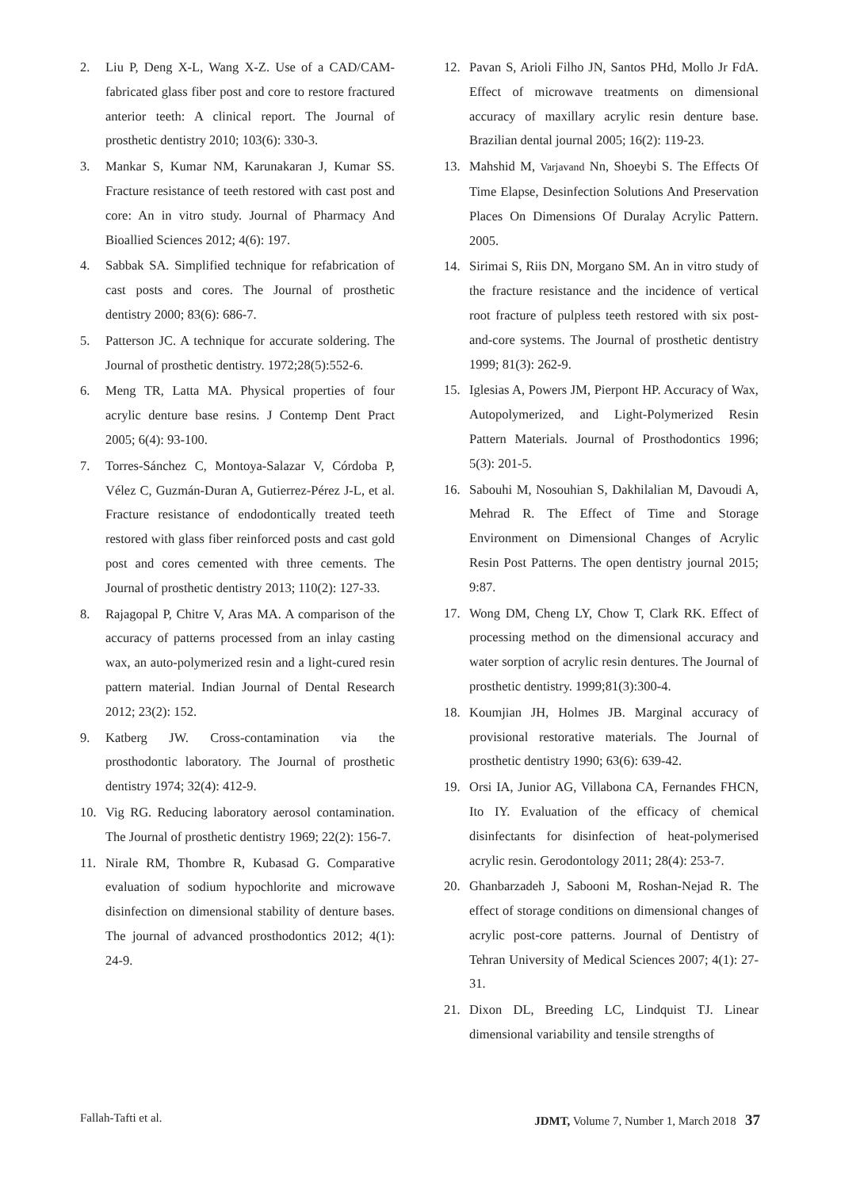2. Liu P, Deng X-L, Wang X-Z. Use of a CAD/CAM-fabricated glass fiber post and core to restore fractured anterior teeth: A clinical report. The Journal of prosthetic dentistry 2010; 103(6): 330-3.
3. Mankar S, Kumar NM, Karunakaran J, Kumar SS. Fracture resistance of teeth restored with cast post and core: An in vitro study. Journal of Pharmacy And Bioallied Sciences 2012; 4(6): 197.
4. Sabbak SA. Simplified technique for refabrication of cast posts and cores. The Journal of prosthetic dentistry 2000; 83(6): 686-7.
5. Patterson JC. A technique for accurate soldering. The Journal of prosthetic dentistry. 1972;28(5):552-6.
6. Meng TR, Latta MA. Physical properties of four acrylic denture base resins. J Contemp Dent Pract 2005; 6(4): 93-100.
7. Torres-Sánchez C, Montoya-Salazar V, Córdoba P, Vélez C, Guzmán-Duran A, Gutierrez-Pérez J-L, et al. Fracture resistance of endodontically treated teeth restored with glass fiber reinforced posts and cast gold post and cores cemented with three cements. The Journal of prosthetic dentistry 2013; 110(2): 127-33.
8. Rajagopal P, Chitre V, Aras MA. A comparison of the accuracy of patterns processed from an inlay casting wax, an auto-polymerized resin and a light-cured resin pattern material. Indian Journal of Dental Research 2012; 23(2): 152.
9. Katberg JW. Cross-contamination via the prosthodontic laboratory. The Journal of prosthetic dentistry 1974; 32(4): 412-9.
10. Vig RG. Reducing laboratory aerosol contamination. The Journal of prosthetic dentistry 1969; 22(2): 156-7.
11. Nirale RM, Thombre R, Kubasad G. Comparative evaluation of sodium hypochlorite and microwave disinfection on dimensional stability of denture bases. The journal of advanced prosthodontics 2012; 4(1): 24-9.
12. Pavan S, Arioli Filho JN, Santos PHd, Mollo Jr FdA. Effect of microwave treatments on dimensional accuracy of maxillary acrylic resin denture base. Brazilian dental journal 2005; 16(2): 119-23.
13. Mahshid M, Varjavand Nn, Shoeybi S. The Effects Of Time Elapse, Desinfection Solutions And Preservation Places On Dimensions Of Duralay Acrylic Pattern. 2005.
14. Sirimai S, Riis DN, Morgano SM. An in vitro study of the fracture resistance and the incidence of vertical root fracture of pulpless teeth restored with six post-and-core systems. The Journal of prosthetic dentistry 1999; 81(3): 262-9.
15. Iglesias A, Powers JM, Pierpont HP. Accuracy of Wax, Autopolymerized, and Light-Polymerized Resin Pattern Materials. Journal of Prosthodontics 1996; 5(3): 201-5.
16. Sabouhi M, Nosouhian S, Dakhilalian M, Davoudi A, Mehrad R. The Effect of Time and Storage Environment on Dimensional Changes of Acrylic Resin Post Patterns. The open dentistry journal 2015; 9:87.
17. Wong DM, Cheng LY, Chow T, Clark RK. Effect of processing method on the dimensional accuracy and water sorption of acrylic resin dentures. The Journal of prosthetic dentistry. 1999;81(3):300-4.
18. Koumjian JH, Holmes JB. Marginal accuracy of provisional restorative materials. The Journal of prosthetic dentistry 1990; 63(6): 639-42.
19. Orsi IA, Junior AG, Villabona CA, Fernandes FHCN, Ito IY. Evaluation of the efficacy of chemical disinfectants for disinfection of heat-polymerised acrylic resin. Gerodontology 2011; 28(4): 253-7.
20. Ghanbarzadeh J, Sabooni M, Roshan-Nejad R. The effect of storage conditions on dimensional changes of acrylic post-core patterns. Journal of Dentistry of Tehran University of Medical Sciences 2007; 4(1): 27-31.
21. Dixon DL, Breeding LC, Lindquist TJ. Linear dimensional variability and tensile strengths of
Fallah-Tafti et al. JDMT, Volume 7, Number 1, March 2018 37